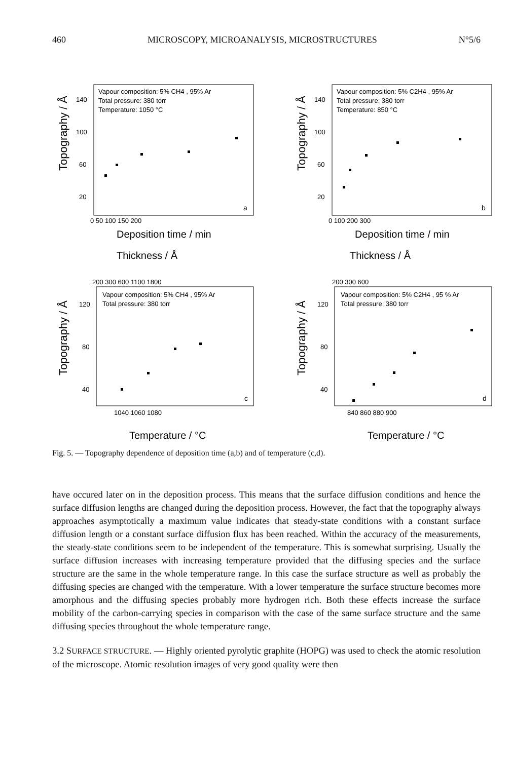460 MICROSCOPY, MICROANALYSIS, MICROSTRUCTURES N°5/6
Topography / Å
Vapour composition: 5% CH4 , 95% Ar
Total pressure: 380 torr
Temperature: 1050 °C
140
100
60
20
a
0 50 100 150 200
Deposition time / min
Topography / Å
Vapour composition: 5% C2H4 , 95% Ar
Total pressure: 380 torr
Temperature: 850 °C
140
100
60
20
b
0 100 200 300
Deposition time / min
Thickness / Å
200 300 600 1100 1800
Topography / Å
Vapour composition: 5% CH4 , 95% Ar
Total pressure: 380 torr
120
80
40
c
1040 1060 1080
Temperature / °C
Thickness / Å
200 300 600
Topography / Å
Vapour composition: 5% C2H4 , 95 % Ar
Total pressure: 380 torr
120
80
40
d
840 860 880 900
Temperature / °C
Fig. 5. — Topography dependence of deposition time (a,b) and of temperature (c,d).
have occured later on in the deposition process. This means that the surface diffusion conditions and hence the surface diffusion lengths are changed during the deposition process. However, the fact that the topography always approaches asymptotically a maximum value indicates that steady-state conditions with a constant surface diffusion length or a constant surface diffusion flux has been reached. Within the accuracy of the measurements, the steady-state conditions seem to be independent of the temperature. This is somewhat surprising. Usually the surface diffusion increases with increasing temperature provided that the diffusing species and the surface structure are the same in the whole temperature range. In this case the surface structure as well as probably the diffusing species are changed with the temperature. With a lower temperature the surface structure becomes more amorphous and the diffusing species probably more hydrogen rich. Both these effects increase the surface mobility of the carbon-carrying species in comparison with the case of the same surface structure and the same diffusing species throughout the whole temperature range.
3.2 SURFACE STRUCTURE. — Highly oriented pyrolytic graphite (HOPG) was used to check the atomic resolution of the microscope. Atomic resolution images of very good quality were then